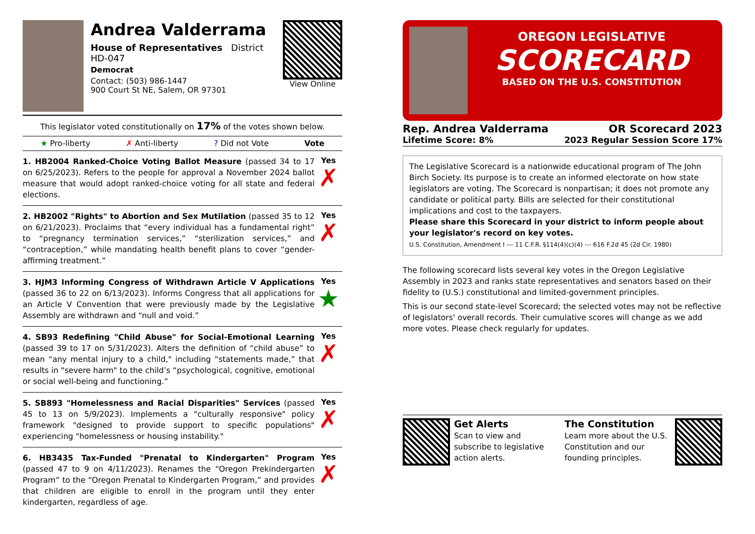Andrea Valderrama
House of Representatives District HD-047
Democrat
Contact: (503) 986-1447
900 Court St NE, Salem, OR 97301
View Online
This legislator voted constitutionally on 17% of the votes shown below.
★ Pro-liberty ✗ Anti-liberty? Did not Vote Vote
1. HB2004 Ranked-Choice Voting Ballot Measure (passed 34 to 17 on 6/25/2023). Refers to the people for approval a November 2024 ballot measure that would adopt ranked-choice voting for all state and federal elections.
Yes
✗
2. HB2002 "Rights" to Abortion and Sex Mutilation (passed 35 to 12 on 6/21/2023). Proclaims that “every individual has a fundamental right” to “pregnancy termination services,” “sterilization services,” and “contraception,” while mandating health benefit plans to cover “gender-affirming treatment.”
Yes
✗
3. HJM3 Informing Congress of Withdrawn Article V Applications (passed 36 to 22 on 6/13/2023). Informs Congress that all applications for an Article V Convention that were previously made by the Legislative Assembly are withdrawn and “null and void.”
Yes
★
4. SB93 Redefining "Child Abuse" for Social-Emotional Learning (passed 39 to 17 on 5/31/2023). Alters the definition of “child abuse” to mean “any mental injury to a child," including “statements made,” that results in "severe harm" to the child’s “psychological, cognitive, emotional or social well-being and functioning.”
Yes
✗
5. SB893 "Homelessness and Racial Disparities" Services (passed 45 to 13 on 5/9/2023). Implements a "culturally responsive" policy framework "designed to provide support to specific populations" experiencing "homelessness or housing instability."
Yes
✗
6. HB3435 Tax-Funded "Prenatal to Kindergarten" Program (passed 47 to 9 on 4/11/2023). Renames the “Oregon Prekindergarten Program” to the “Oregon Prenatal to Kindergarten Program,” and provides that children are eligible to enroll in the program until they enter kindergarten, regardless of age.
Yes
✗
OREGON LEGISLATIVE
SCORECARD
BASED ON THE U.S. CONSTITUTION
Rep. Andrea Valderrama OR Scorecard 2023
Lifetime Score: 8% 2023 Regular Session Score 17%
The Legislative Scorecard is a nationwide educational program of The John Birch Society. Its purpose is to create an informed electorate on how state legislators are voting. The Scorecard is nonpartisan; it does not promote any candidate or political party. Bills are selected for their constitutional implications and cost to the taxpayers.
Please share this Scorecard in your district to inform people about your legislator's record on key votes.
U.S. Constitution, Amendment I --- 11 C.F.R. §114(4)(c)(4) --- 616 F.2d 45 (2d Cir. 1980)
The following scorecard lists several key votes in the Oregon Legislative Assembly in 2023 and ranks state representatives and senators based on their fidelity to (U.S.) constitutional and limited-government principles.
This is our second state-level Scorecard; the selected votes may not be reflective of legislators' overall records. Their cumulative scores will change as we add more votes. Please check regularly for updates.
Get Alerts
Scan to view and subscribe to legislative action alerts.
The Constitution
Learn more about the U.S. Constitution and our founding principles.